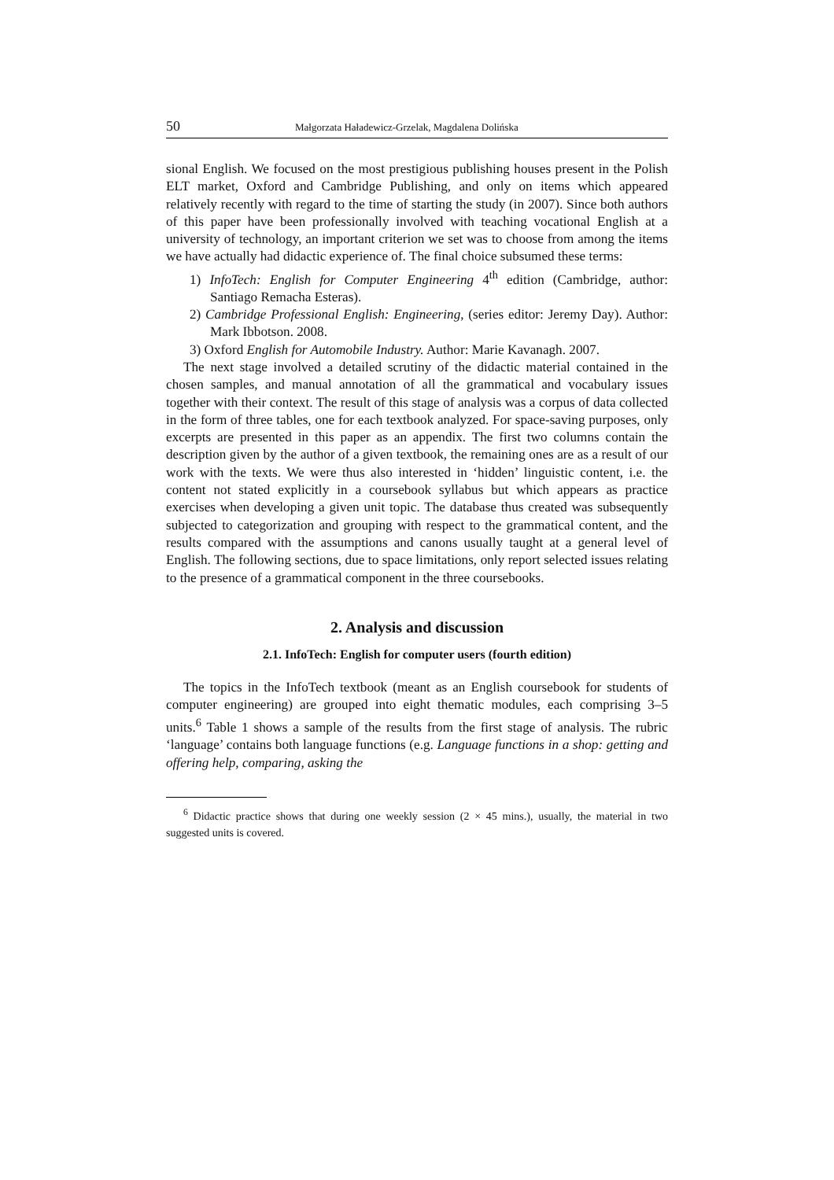50 Małgorzata Haładewicz-Grzelak, Magdalena Dolińska
sional English. We focused on the most prestigious publishing houses present in the Polish ELT market, Oxford and Cambridge Publishing, and only on items which appeared relatively recently with regard to the time of starting the study (in 2007). Since both authors of this paper have been professionally involved with teaching vocational English at a university of technology, an important criterion we set was to choose from among the items we have actually had didactic experience of. The final choice subsumed these terms:
1) InfoTech: English for Computer Engineering 4<sup>th</sup> edition (Cambridge, author: Santiago Remacha Esteras).
2) Cambridge Professional English: Engineering, (series editor: Jeremy Day). Author: Mark Ibbotson. 2008.
3) Oxford English for Automobile Industry. Author: Marie Kavanagh. 2007.
The next stage involved a detailed scrutiny of the didactic material contained in the chosen samples, and manual annotation of all the grammatical and vocabulary issues together with their context. The result of this stage of analysis was a corpus of data collected in the form of three tables, one for each textbook analyzed. For space-saving purposes, only excerpts are presented in this paper as an appendix. The first two columns contain the description given by the author of a given textbook, the remaining ones are as a result of our work with the texts. We were thus also interested in ‘hidden’ linguistic content, i.e. the content not stated explicitly in a coursebook syllabus but which appears as practice exercises when developing a given unit topic. The database thus created was subsequently subjected to categorization and grouping with respect to the grammatical content, and the results compared with the assumptions and canons usually taught at a general level of English. The following sections, due to space limitations, only report selected issues relating to the presence of a grammatical component in the three coursebooks.
2. Analysis and discussion
2.1. InfoTech: English for computer users (fourth edition)
The topics in the InfoTech textbook (meant as an English coursebook for students of computer engineering) are grouped into eight thematic modules, each comprising 3–5 units.<sup>6</sup> Table 1 shows a sample of the results from the first stage of analysis. The rubric ‘language’ contains both language functions (e.g. Language functions in a shop: getting and offering help, comparing, asking the
<sup>6</sup> Didactic practice shows that during one weekly session (2 × 45 mins.), usually, the material in two suggested units is covered.